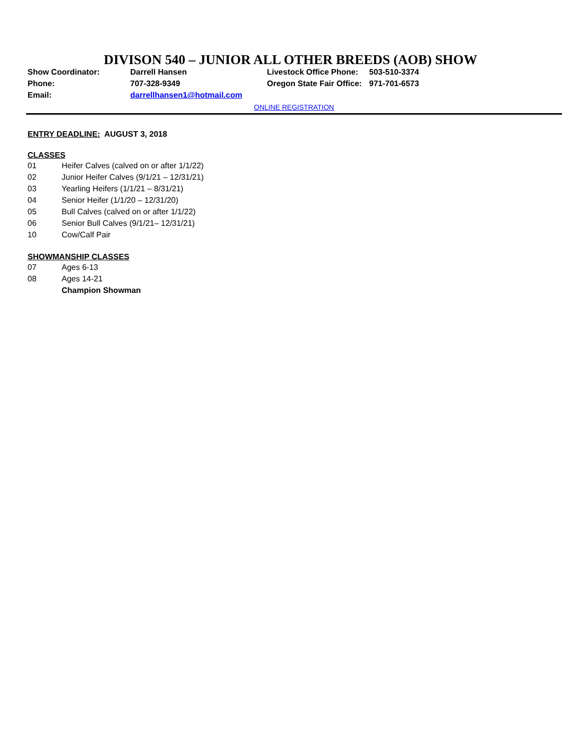DIVISON 540 – JUNIOR ALL OTHER BREEDS (AOB) SHOW
| Show Coordinator: | Darrell Hansen | Livestock Office Phone: | 503-510-3374 |
| Phone: | 707-328-9349 | Oregon State Fair Office: | 971-701-6573 |
| Email: | darrellhansen1@hotmail.com | | |
ONLINE REGISTRATION
ENTRY DEADLINE: AUGUST 3, 2018
CLASSES
01 Heifer Calves (calved on or after 1/1/22)
02 Junior Heifer Calves (9/1/21 – 12/31/21)
03 Yearling Heifers (1/1/21 – 8/31/21)
04 Senior Heifer (1/1/20 – 12/31/20)
05 Bull Calves (calved on or after 1/1/22)
06 Senior Bull Calves (9/1/21– 12/31/21)
10 Cow/Calf Pair
SHOWMANSHIP CLASSES
07 Ages 6-13
08 Ages 14-21
Champion Showman